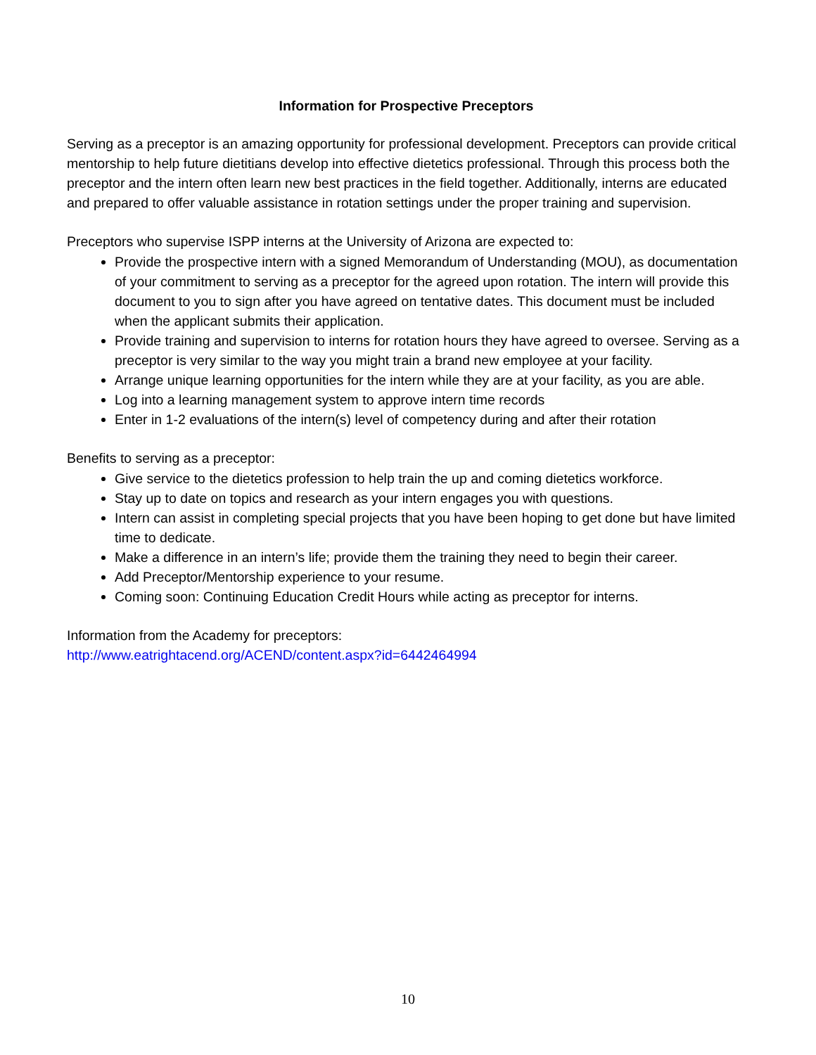Information for Prospective Preceptors
Serving as a preceptor is an amazing opportunity for professional development. Preceptors can provide critical mentorship to help future dietitians develop into effective dietetics professional. Through this process both the preceptor and the intern often learn new best practices in the field together. Additionally, interns are educated and prepared to offer valuable assistance in rotation settings under the proper training and supervision.
Preceptors who supervise ISPP interns at the University of Arizona are expected to:
Provide the prospective intern with a signed Memorandum of Understanding (MOU), as documentation of your commitment to serving as a preceptor for the agreed upon rotation. The intern will provide this document to you to sign after you have agreed on tentative dates. This document must be included when the applicant submits their application.
Provide training and supervision to interns for rotation hours they have agreed to oversee. Serving as a preceptor is very similar to the way you might train a brand new employee at your facility.
Arrange unique learning opportunities for the intern while they are at your facility, as you are able.
Log into a learning management system to approve intern time records
Enter in 1-2 evaluations of the intern(s) level of competency during and after their rotation
Benefits to serving as a preceptor:
Give service to the dietetics profession to help train the up and coming dietetics workforce.
Stay up to date on topics and research as your intern engages you with questions.
Intern can assist in completing special projects that you have been hoping to get done but have limited time to dedicate.
Make a difference in an intern’s life; provide them the training they need to begin their career.
Add Preceptor/Mentorship experience to your resume.
Coming soon: Continuing Education Credit Hours while acting as preceptor for interns.
Information from the Academy for preceptors:
http://www.eatrightacend.org/ACEND/content.aspx?id=6442464994
10